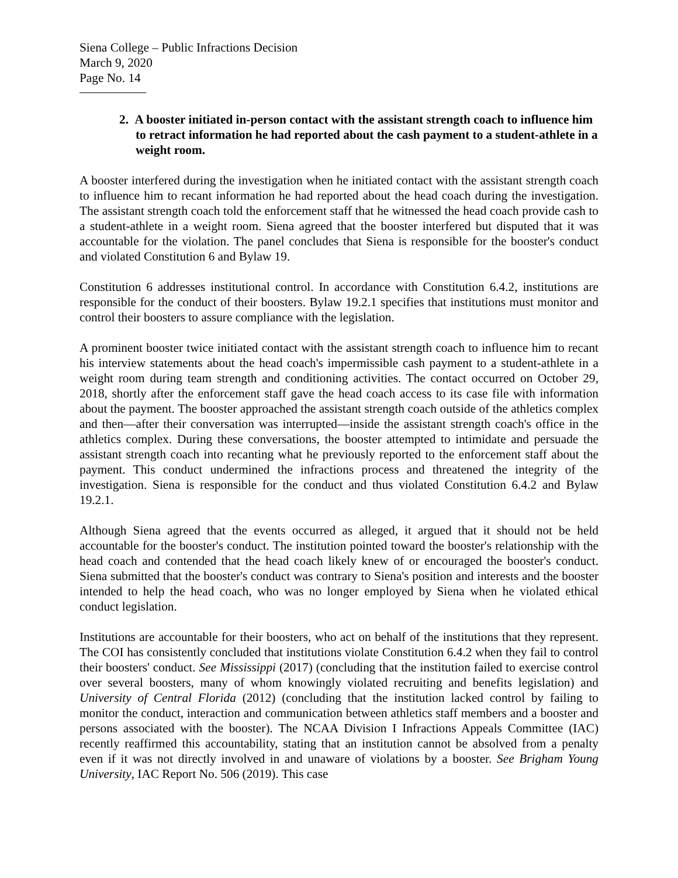Siena College – Public Infractions Decision
March 9, 2020
Page No. 14
2. A booster initiated in-person contact with the assistant strength coach to influence him to retract information he had reported about the cash payment to a student-athlete in a weight room.
A booster interfered during the investigation when he initiated contact with the assistant strength coach to influence him to recant information he had reported about the head coach during the investigation. The assistant strength coach told the enforcement staff that he witnessed the head coach provide cash to a student-athlete in a weight room. Siena agreed that the booster interfered but disputed that it was accountable for the violation. The panel concludes that Siena is responsible for the booster's conduct and violated Constitution 6 and Bylaw 19.
Constitution 6 addresses institutional control. In accordance with Constitution 6.4.2, institutions are responsible for the conduct of their boosters. Bylaw 19.2.1 specifies that institutions must monitor and control their boosters to assure compliance with the legislation.
A prominent booster twice initiated contact with the assistant strength coach to influence him to recant his interview statements about the head coach's impermissible cash payment to a student-athlete in a weight room during team strength and conditioning activities. The contact occurred on October 29, 2018, shortly after the enforcement staff gave the head coach access to its case file with information about the payment. The booster approached the assistant strength coach outside of the athletics complex and then—after their conversation was interrupted—inside the assistant strength coach's office in the athletics complex. During these conversations, the booster attempted to intimidate and persuade the assistant strength coach into recanting what he previously reported to the enforcement staff about the payment. This conduct undermined the infractions process and threatened the integrity of the investigation. Siena is responsible for the conduct and thus violated Constitution 6.4.2 and Bylaw 19.2.1.
Although Siena agreed that the events occurred as alleged, it argued that it should not be held accountable for the booster's conduct. The institution pointed toward the booster's relationship with the head coach and contended that the head coach likely knew of or encouraged the booster's conduct. Siena submitted that the booster's conduct was contrary to Siena's position and interests and the booster intended to help the head coach, who was no longer employed by Siena when he violated ethical conduct legislation.
Institutions are accountable for their boosters, who act on behalf of the institutions that they represent. The COI has consistently concluded that institutions violate Constitution 6.4.2 when they fail to control their boosters' conduct. See Mississippi (2017) (concluding that the institution failed to exercise control over several boosters, many of whom knowingly violated recruiting and benefits legislation) and University of Central Florida (2012) (concluding that the institution lacked control by failing to monitor the conduct, interaction and communication between athletics staff members and a booster and persons associated with the booster). The NCAA Division I Infractions Appeals Committee (IAC) recently reaffirmed this accountability, stating that an institution cannot be absolved from a penalty even if it was not directly involved in and unaware of violations by a booster. See Brigham Young University, IAC Report No. 506 (2019). This case